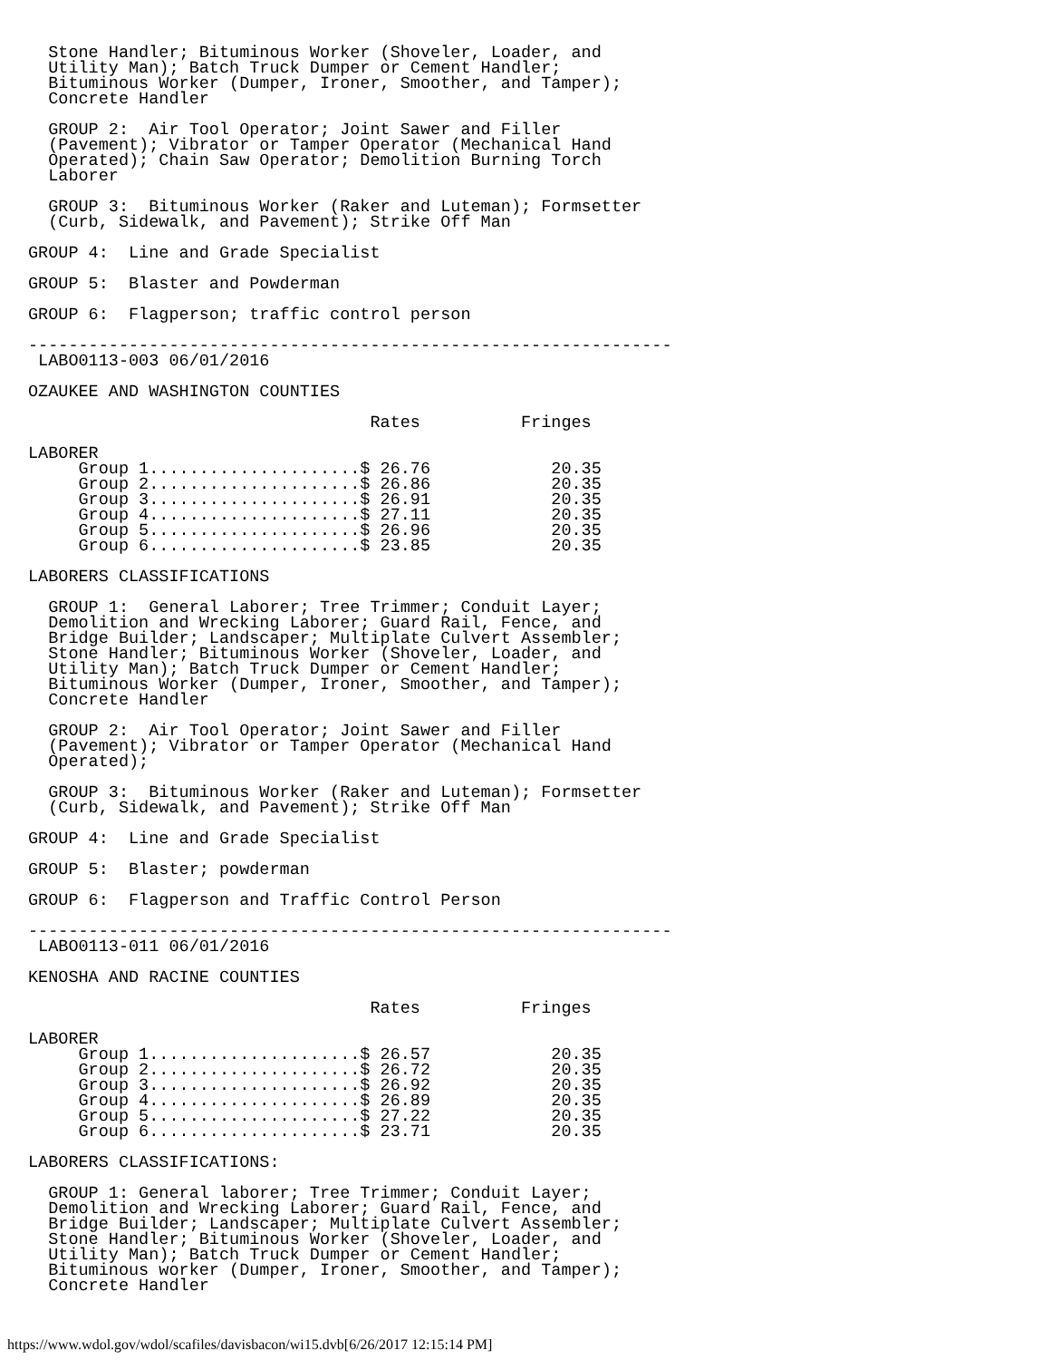Stone Handler; Bituminous Worker (Shoveler, Loader, and
  Utility Man); Batch Truck Dumper or Cement Handler;
  Bituminous Worker (Dumper, Ironer, Smoother, and Tamper);
  Concrete Handler

  GROUP 2:  Air Tool Operator; Joint Sawer and Filler
  (Pavement); Vibrator or Tamper Operator (Mechanical Hand
  Operated); Chain Saw Operator; Demolition Burning Torch
  Laborer

  GROUP 3:  Bituminous Worker (Raker and Luteman); Formsetter
  (Curb, Sidewalk, and Pavement); Strike Off Man

GROUP 4:  Line and Grade Specialist

GROUP 5:  Blaster and Powderman

GROUP 6:  Flagperson; traffic control person

----------------------------------------------------------------
 LABO0113-003 06/01/2016

OZAUKEE AND WASHINGTON COUNTIES

                                  Rates          Fringes

LABORER
     Group 1.....................$ 26.76            20.35
     Group 2.....................$ 26.86            20.35
     Group 3.....................$ 26.91            20.35
     Group 4.....................$ 27.11            20.35
     Group 5.....................$ 26.96            20.35
     Group 6.....................$ 23.85            20.35

LABORERS CLASSIFICATIONS

  GROUP 1:  General Laborer; Tree Trimmer; Conduit Layer;
  Demolition and Wrecking Laborer; Guard Rail, Fence, and
  Bridge Builder; Landscaper; Multiplate Culvert Assembler;
  Stone Handler; Bituminous Worker (Shoveler, Loader, and
  Utility Man); Batch Truck Dumper or Cement Handler;
  Bituminous Worker (Dumper, Ironer, Smoother, and Tamper);
  Concrete Handler

  GROUP 2:  Air Tool Operator; Joint Sawer and Filler
  (Pavement); Vibrator or Tamper Operator (Mechanical Hand
  Operated);

  GROUP 3:  Bituminous Worker (Raker and Luteman); Formsetter
  (Curb, Sidewalk, and Pavement); Strike Off Man

GROUP 4:  Line and Grade Specialist

GROUP 5:  Blaster; powderman

GROUP 6:  Flagperson and Traffic Control Person

----------------------------------------------------------------
 LABO0113-011 06/01/2016

KENOSHA AND RACINE COUNTIES

                                  Rates          Fringes

LABORER
     Group 1.....................$ 26.57            20.35
     Group 2.....................$ 26.72            20.35
     Group 3.....................$ 26.92            20.35
     Group 4.....................$ 26.89            20.35
     Group 5.....................$ 27.22            20.35
     Group 6.....................$ 23.71            20.35

LABORERS CLASSIFICATIONS:

  GROUP 1: General laborer; Tree Trimmer; Conduit Layer;
  Demolition and Wrecking Laborer; Guard Rail, Fence, and
  Bridge Builder; Landscaper; Multiplate Culvert Assembler;
  Stone Handler; Bituminous Worker (Shoveler, Loader, and
  Utility Man); Batch Truck Dumper or Cement Handler;
  Bituminous worker (Dumper, Ironer, Smoother, and Tamper);
  Concrete Handler
https://www.wdol.gov/wdol/scafiles/davisbacon/wi15.dvb[6/26/2017 12:15:14 PM]